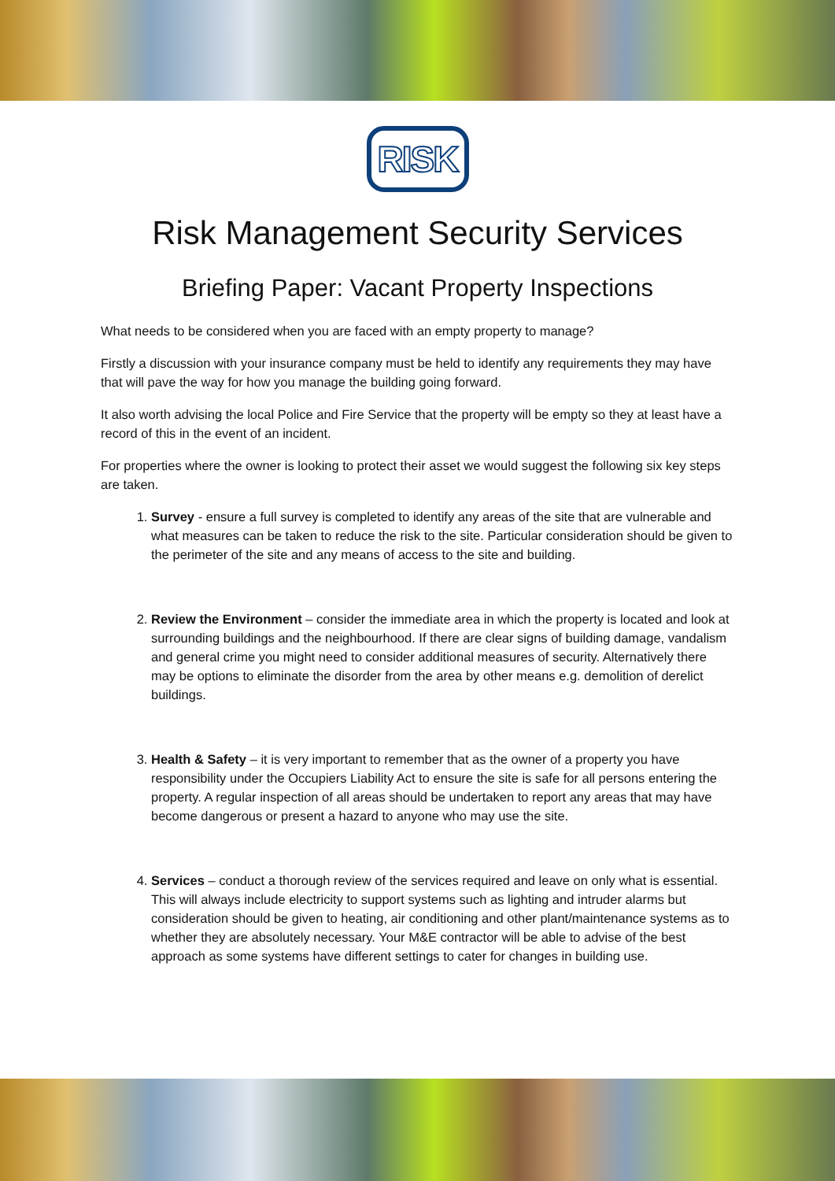RISK
Risk Management Security Services
Briefing Paper: Vacant Property Inspections
What needs to be considered when you are faced with an empty property to manage?
Firstly a discussion with your insurance company must be held to identify any requirements they may have that will pave the way for how you manage the building going forward.
It also worth advising the local Police and Fire Service that the property will be empty so they at least have a record of this in the event of an incident.
For properties where the owner is looking to protect their asset we would suggest the following six key steps are taken.
1. Survey - ensure a full survey is completed to identify any areas of the site that are vulnerable and what measures can be taken to reduce the risk to the site. Particular consideration should be given to the perimeter of the site and any means of access to the site and building.
2. Review the Environment – consider the immediate area in which the property is located and look at surrounding buildings and the neighbourhood. If there are clear signs of building damage, vandalism and general crime you might need to consider additional measures of security. Alternatively there may be options to eliminate the disorder from the area by other means e.g. demolition of derelict buildings.
3. Health & Safety – it is very important to remember that as the owner of a property you have responsibility under the Occupiers Liability Act to ensure the site is safe for all persons entering the property. A regular inspection of all areas should be undertaken to report any areas that may have become dangerous or present a hazard to anyone who may use the site.
4. Services – conduct a thorough review of the services required and leave on only what is essential. This will always include electricity to support systems such as lighting and intruder alarms but consideration should be given to heating, air conditioning and other plant/maintenance systems as to whether they are absolutely necessary. Your M&E contractor will be able to advise of the best approach as some systems have different settings to cater for changes in building use.